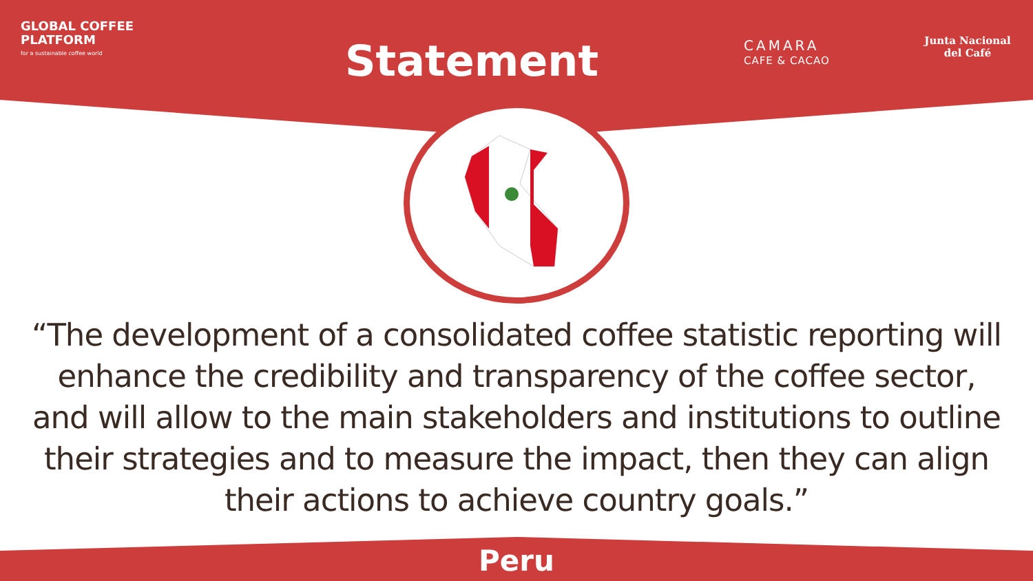GLOBAL COFFEE
PLATFORM
for a sustainable coffee world
Statement
CAMARA
CAFE & CACAO
Junta Nacional
del Café
“The development of a consolidated coffee statistic reporting will enhance the credibility and transparency of the coffee sector, and will allow to the main stakeholders and institutions to outline their strategies and to measure the impact, then they can align their actions to achieve country goals.”
Peru